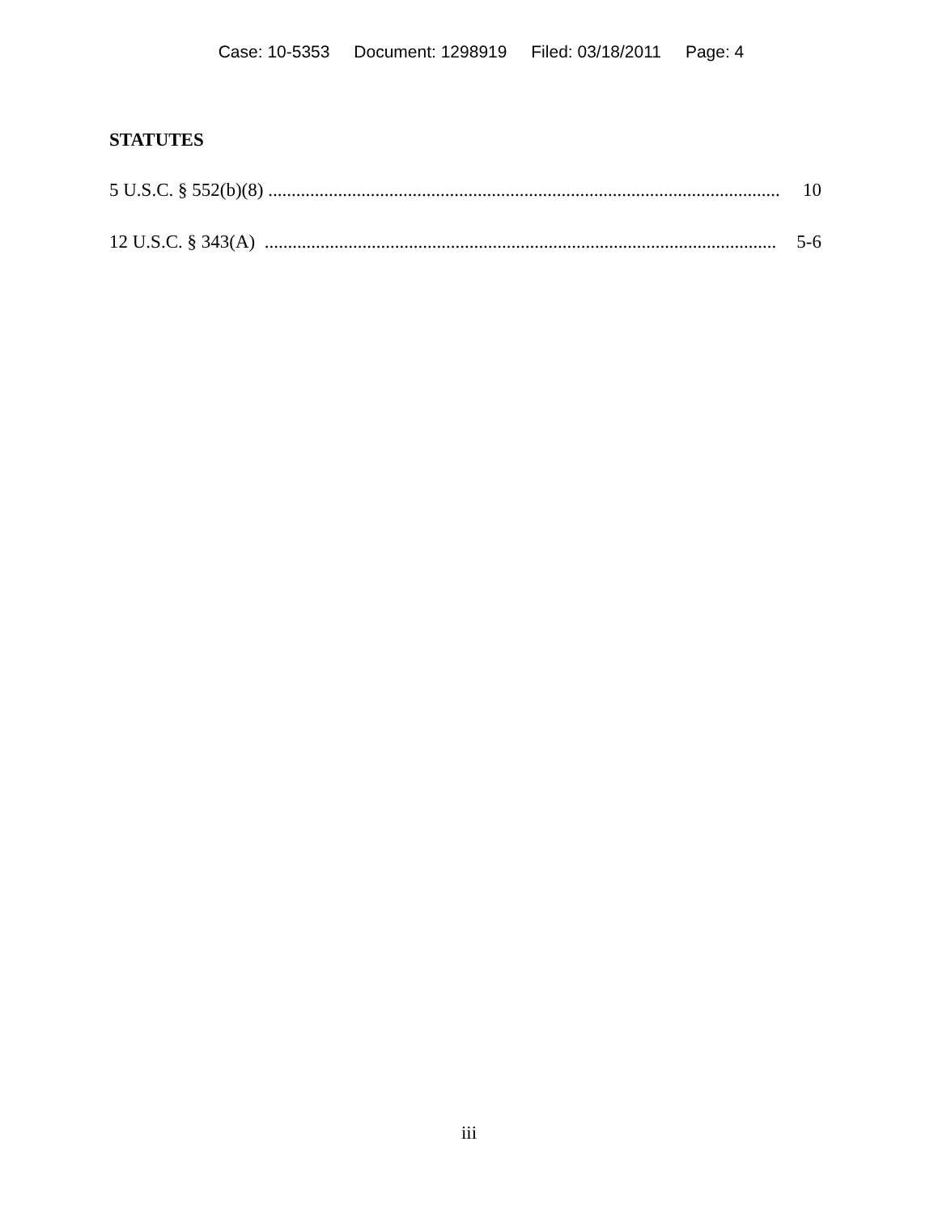Case: 10-5353 Document: 1298919 Filed: 03/18/2011 Page: 4
STATUTES
5 U.S.C. § 552(b)(8) .............................................................................................................. 10
12 U.S.C. § 343(A) .............................................................................................................. 5-6
iii